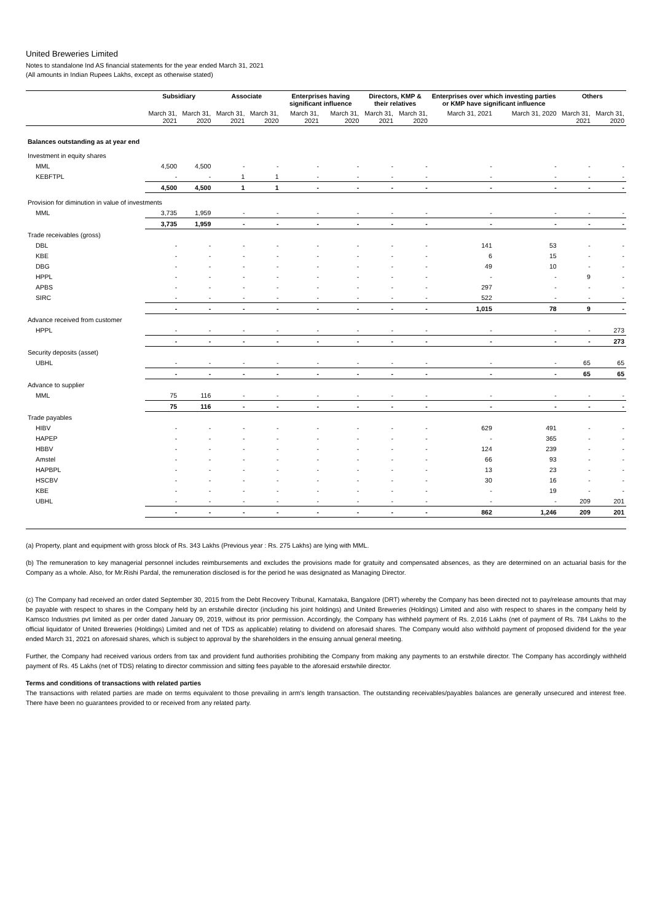United Breweries Limited
Notes to standalone Ind AS financial statements for the year ended March 31, 2021
(All amounts in Indian Rupees Lakhs, except as otherwise stated)
| | Subsidiary | | Associate | | Enterprises having significant influence | | Directors, KMP & their relatives | | Enterprises over which investing parties or KMP have significant influence | | Others | |
| --- | --- | --- | --- | --- | --- | --- | --- | --- | --- | --- | --- | --- |
| | March 31, 2021 | March 31, 2020 | March 31, 2021 | March 31, 2020 | March 31, 2021 | March 31, 2020 | March 31, 2021 | March 31, 2020 | March 31, 2021 | March 31, 2020 | March 31, 2021 | March 31, 2020 |
| Balances outstanding as at year end | | | | | | | | | | | | |
| Investment in equity shares | | | | | | | | | | | | |
| MML | 4,500 | 4,500 | - | - | - | - | - | - | - | - | - | - |
| KEBFTPL | - | - | 1 | 1 | - | - | - | - | - | - | - | - |
| | 4,500 | 4,500 | 1 | 1 | - | - | - | - | - | - | - | - |
| Provision for diminution in value of investments | | | | | | | | | | | | |
| MML | 3,735 | 1,959 | - | - | - | - | - | - | - | - | - | - |
| | 3,735 | 1,959 | - | - | - | - | - | - | - | - | - | - |
| Trade receivables (gross) | | | | | | | | | | | | |
| DBL | - | - | - | - | - | - | - | - | 141 | 53 | - | - |
| KBE | - | - | - | - | - | - | - | - | 6 | 15 | - | - |
| DBG | - | - | - | - | - | - | - | - | 49 | 10 | - | - |
| HPPL | - | - | - | - | - | - | - | - | - | - | 9 | - |
| APBS | - | - | - | - | - | - | - | - | 297 | - | - | - |
| SIRC | - | - | - | - | - | - | - | - | 522 | - | - | - |
| | - | - | - | - | - | - | - | - | 1,015 | 78 | 9 | - |
| Advance received from customer | | | | | | | | | | | | |
| HPPL | - | - | - | - | - | - | - | - | - | - | - | 273 |
| | - | - | - | - | - | - | - | - | - | - | - | 273 |
| Security deposits (asset) | | | | | | | | | | | | |
| UBHL | - | - | - | - | - | - | - | - | - | - | 65 | 65 |
| | - | - | - | - | - | - | - | - | - | - | 65 | 65 |
| Advance to supplier | | | | | | | | | | | | |
| MML | 75 | 116 | - | - | - | - | - | - | - | - | - | - |
| | 75 | 116 | - | - | - | - | - | - | - | - | - | - |
| Trade payables | | | | | | | | | | | | |
| HIBV | - | - | - | - | - | - | - | - | 629 | 491 | - | - |
| HAPEP | - | - | - | - | - | - | - | - | - | 365 | - | - |
| HBBV | - | - | - | - | - | - | - | - | 124 | 239 | - | - |
| Amstel | - | - | - | - | - | - | - | - | 66 | 93 | - | - |
| HAPBPL | - | - | - | - | - | - | - | - | 13 | 23 | - | - |
| HSCBV | - | - | - | - | - | - | - | - | 30 | 16 | - | - |
| KBE | - | - | - | - | - | - | - | - | - | 19 | - | - |
| UBHL | - | - | - | - | - | - | - | - | - | - | 209 | 201 |
| | - | - | - | - | - | - | - | - | 862 | 1,246 | 209 | 201 |
(a) Property, plant and equipment with gross block of Rs. 343 Lakhs (Previous year : Rs. 275 Lakhs) are lying with MML.
(b) The remuneration to key managerial personnel includes reimbursements and excludes the provisions made for gratuity and compensated absences, as they are determined on an actuarial basis for the Company as a whole. Also, for Mr.Rishi Pardal, the remuneration disclosed is for the period he was designated as Managing Director.
(c) The Company had received an order dated September 30, 2015 from the Debt Recovery Tribunal, Karnataka, Bangalore (DRT) whereby the Company has been directed not to pay/release amounts that may be payable with respect to shares in the Company held by an erstwhile director (including his joint holdings) and United Breweries (Holdings) Limited and also with respect to shares in the company held by Kamsco Industries pvt limited as per order dated January 09, 2019, without its prior permission. Accordingly, the Company has withheld payment of Rs. 2,016 Lakhs (net of payment of Rs. 784 Lakhs to the official liquidator of United Breweries (Holdings) Limited and net of TDS as applicable) relating to dividend on aforesaid shares. The Company would also withhold payment of proposed dividend for the year ended March 31, 2021 on aforesaid shares, which is subject to approval by the shareholders in the ensuing annual general meeting.
Further, the Company had received various orders from tax and provident fund authorities prohibiting the Company from making any payments to an erstwhile director. The Company has accordingly withheld payment of Rs. 45 Lakhs (net of TDS) relating to director commission and sitting fees payable to the aforesaid erstwhile director.
Terms and conditions of transactions with related parties
The transactions with related parties are made on terms equivalent to those prevailing in arm's length transaction. The outstanding receivables/payables balances are generally unsecured and interest free. There have been no guarantees provided to or received from any related party.